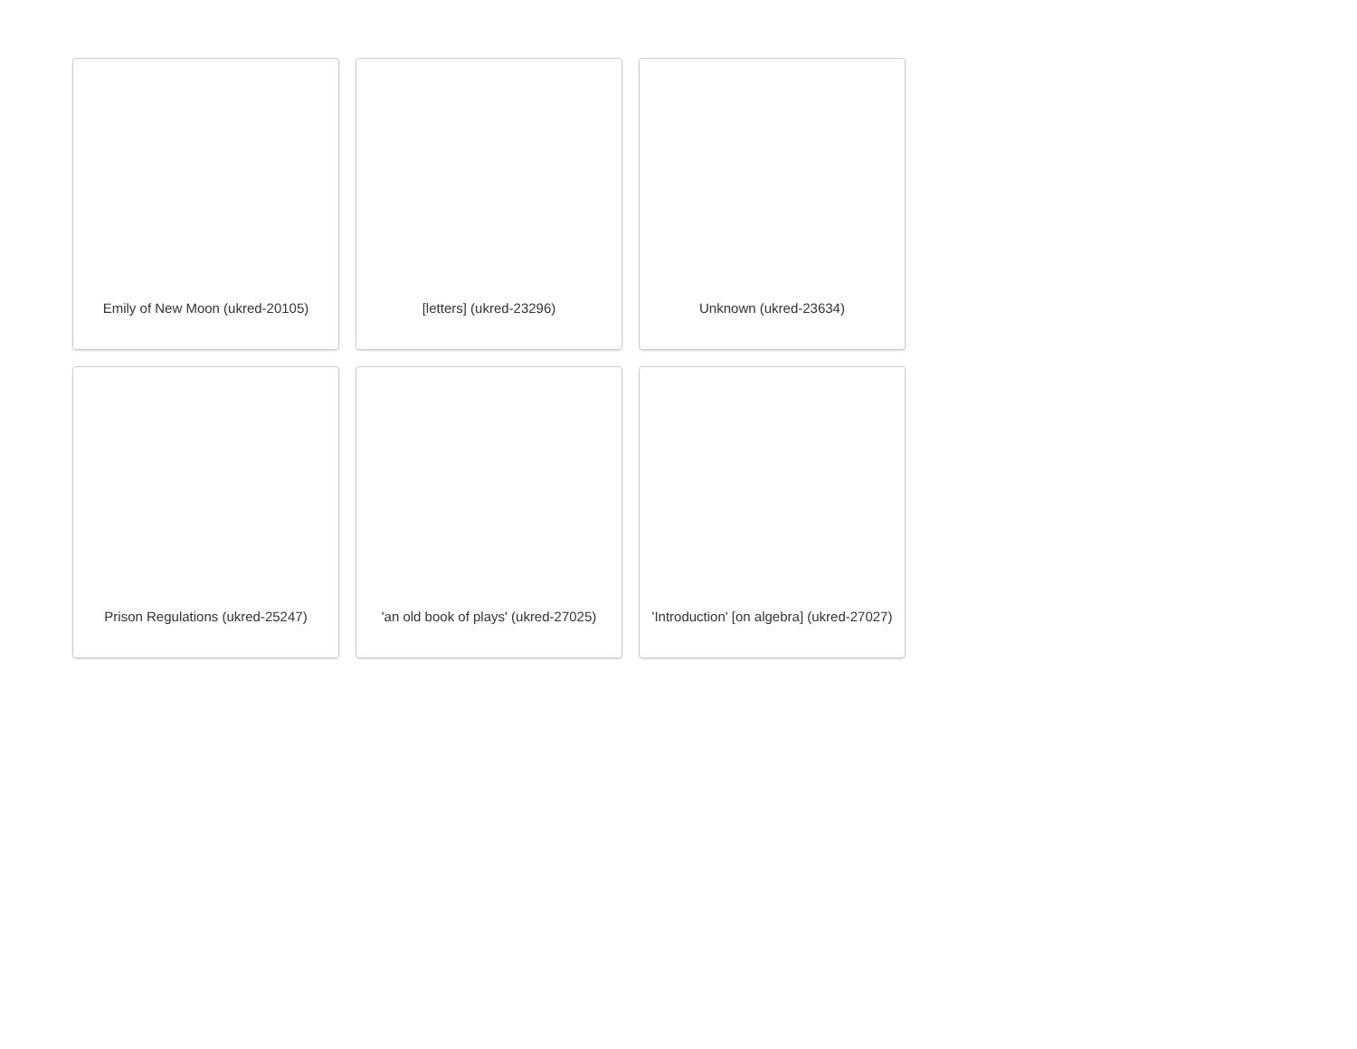Emily of New Moon (ukred-20105)
[letters] (ukred-23296)
Unknown (ukred-23634)
Prison Regulations (ukred-25247)
'an old book of plays' (ukred-27025)
'Introduction' [on algebra] (ukred-27027)